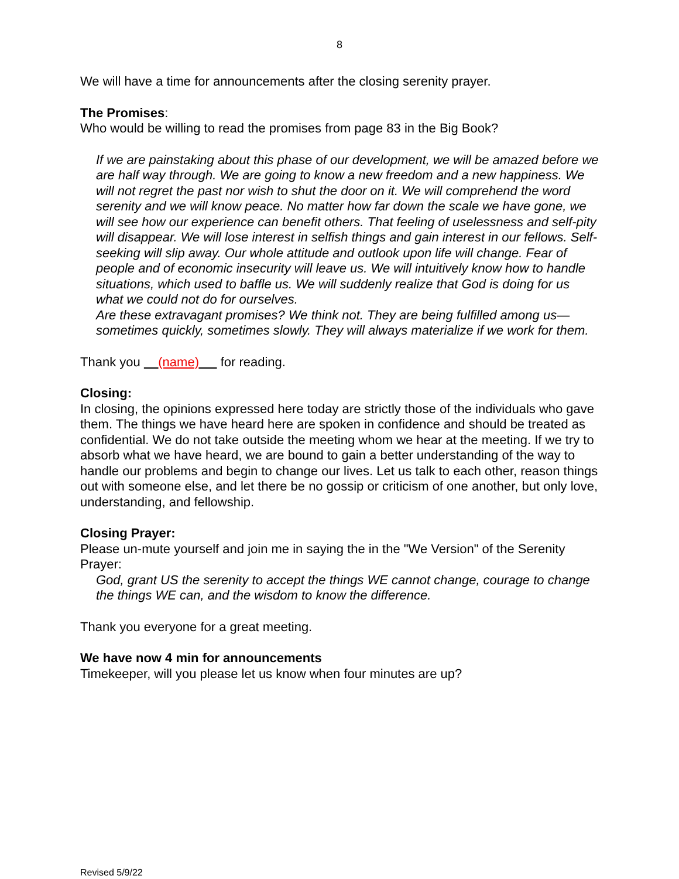8
We will have a time for announcements after the closing serenity prayer.
The Promises:
Who would be willing to read the promises from page 83 in the Big Book?
If we are painstaking about this phase of our development, we will be amazed before we are half way through. We are going to know a new freedom and a new happiness. We will not regret the past nor wish to shut the door on it. We will comprehend the word serenity and we will know peace. No matter how far down the scale we have gone, we will see how our experience can benefit others. That feeling of uselessness and self-pity will disappear. We will lose interest in selfish things and gain interest in our fellows. Self-seeking will slip away. Our whole attitude and outlook upon life will change. Fear of people and of economic insecurity will leave us. We will intuitively know how to handle situations, which used to baffle us. We will suddenly realize that God is doing for us what we could not do for ourselves.
Are these extravagant promises? We think not. They are being fulfilled among us—sometimes quickly, sometimes slowly. They will always materialize if we work for them.
Thank you (name) for reading.
Closing:
In closing, the opinions expressed here today are strictly those of the individuals who gave them. The things we have heard here are spoken in confidence and should be treated as confidential. We do not take outside the meeting whom we hear at the meeting. If we try to absorb what we have heard, we are bound to gain a better understanding of the way to handle our problems and begin to change our lives. Let us talk to each other, reason things out with someone else, and let there be no gossip or criticism of one another, but only love, understanding, and fellowship.
Closing Prayer:
Please un-mute yourself and join me in saying the in the "We Version" of the Serenity Prayer:
God, grant US the serenity to accept the things WE cannot change, courage to change the things WE can, and the wisdom to know the difference.
Thank you everyone for a great meeting.
We have now 4 min for announcements
Timekeeper, will you please let us know when four minutes are up?
Revised 5/9/22